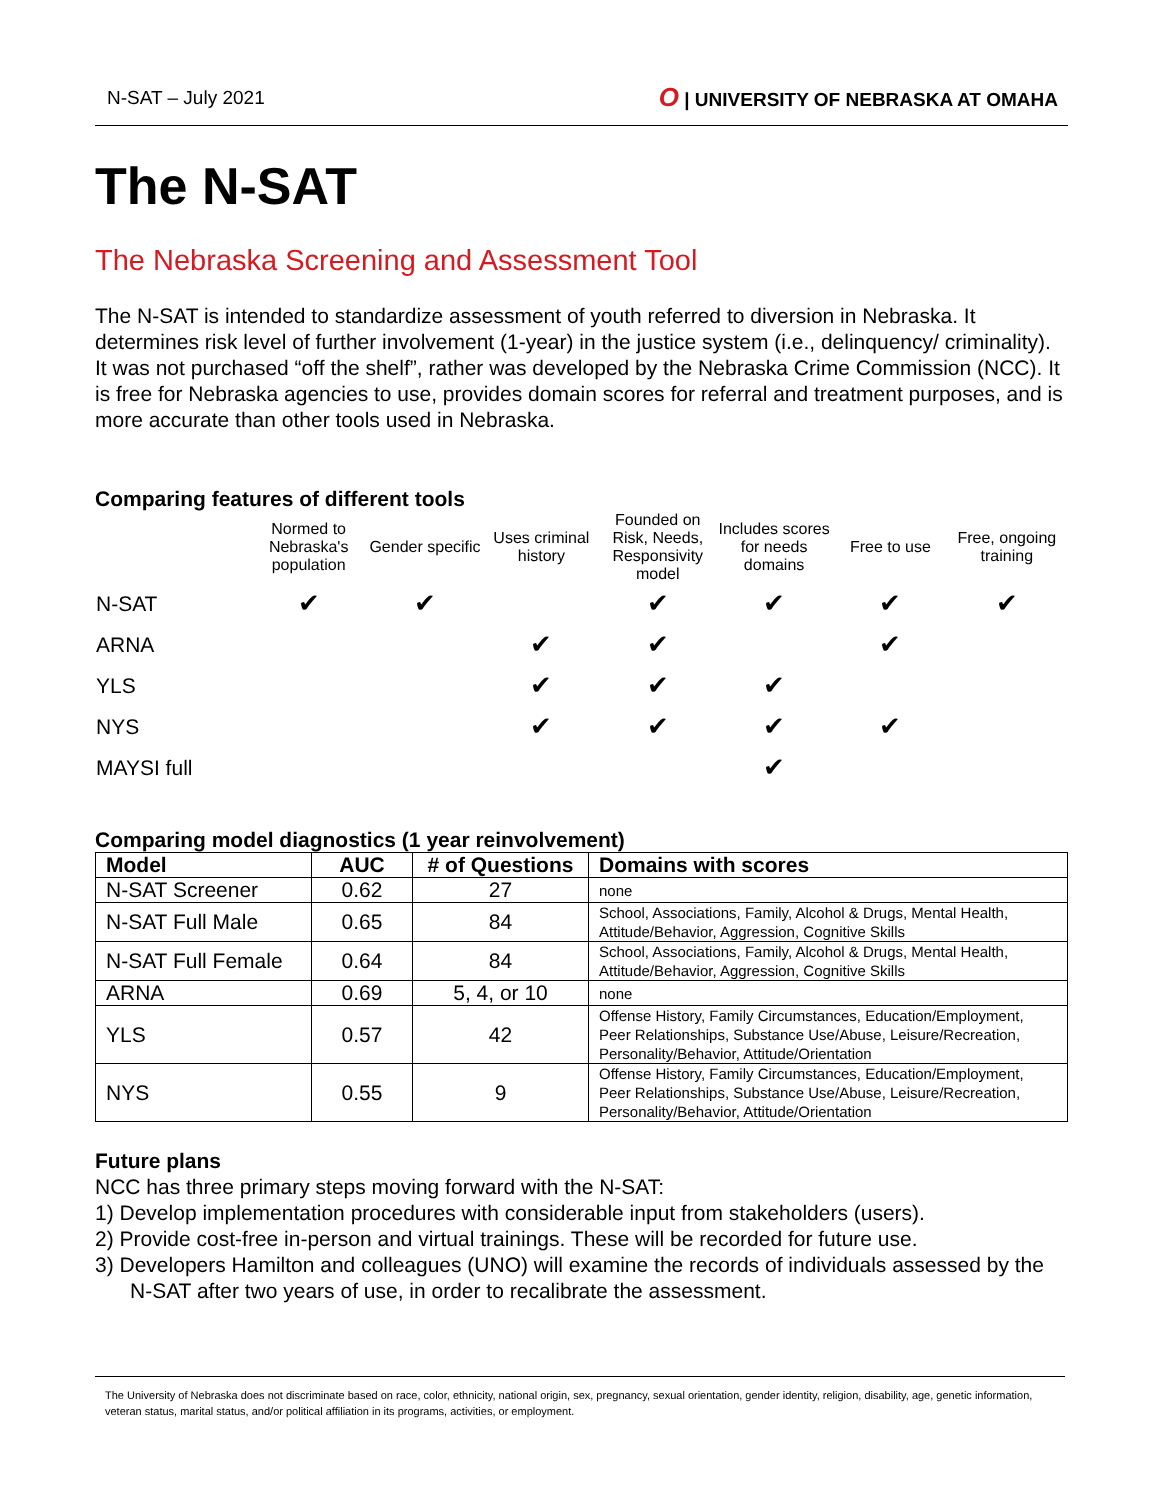N-SAT – July 2021 O | UNIVERSITY OF NEBRASKA AT OMAHA
The N-SAT
The Nebraska Screening and Assessment Tool
The N-SAT is intended to standardize assessment of youth referred to diversion in Nebraska. It determines risk level of further involvement (1-year) in the justice system (i.e., delinquency/ criminality). It was not purchased “off the shelf”, rather was developed by the Nebraska Crime Commission (NCC). It is free for Nebraska agencies to use, provides domain scores for referral and treatment purposes, and is more accurate than other tools used in Nebraska.
Comparing features of different tools
| | Normed to Nebraska's population | Gender specific | Uses criminal history | Founded on Risk, Needs, Responsivity model | Includes scores for needs domains | Free to use | Free, ongoing training |
| --- | --- | --- | --- | --- | --- | --- | --- |
| N-SAT | ✔ | ✔ | | ✔ | ✔ | ✔ | ✔ |
| ARNA | | | ✔ | ✔ | | ✔ | |
| YLS | | | ✔ | ✔ | ✔ | | |
| NYS | | | ✔ | ✔ | ✔ | ✔ | |
| MAYSI full | | | | | ✔ | | |
Comparing model diagnostics (1 year reinvolvement)
| Model | AUC | # of Questions | Domains with scores |
| --- | --- | --- | --- |
| N-SAT Screener | 0.62 | 27 | none |
| N-SAT Full Male | 0.65 | 84 | School, Associations, Family, Alcohol & Drugs, Mental Health, Attitude/Behavior, Aggression, Cognitive Skills |
| N-SAT Full Female | 0.64 | 84 | School, Associations, Family, Alcohol & Drugs, Mental Health, Attitude/Behavior, Aggression, Cognitive Skills |
| ARNA | 0.69 | 5, 4, or 10 | none |
| YLS | 0.57 | 42 | Offense History, Family Circumstances, Education/Employment, Peer Relationships, Substance Use/Abuse, Leisure/Recreation, Personality/Behavior, Attitude/Orientation |
| NYS | 0.55 | 9 | Offense History, Family Circumstances, Education/Employment, Peer Relationships, Substance Use/Abuse, Leisure/Recreation, Personality/Behavior, Attitude/Orientation |
Future plans
NCC has three primary steps moving forward with the N-SAT:
1) Develop implementation procedures with considerable input from stakeholders (users).
2) Provide cost-free in-person and virtual trainings. These will be recorded for future use.
3) Developers Hamilton and colleagues (UNO) will examine the records of individuals assessed by the N-SAT after two years of use, in order to recalibrate the assessment.
The University of Nebraska does not discriminate based on race, color, ethnicity, national origin, sex, pregnancy, sexual orientation, gender identity, religion, disability, age, genetic information, veteran status, marital status, and/or political affiliation in its programs, activities, or employment.